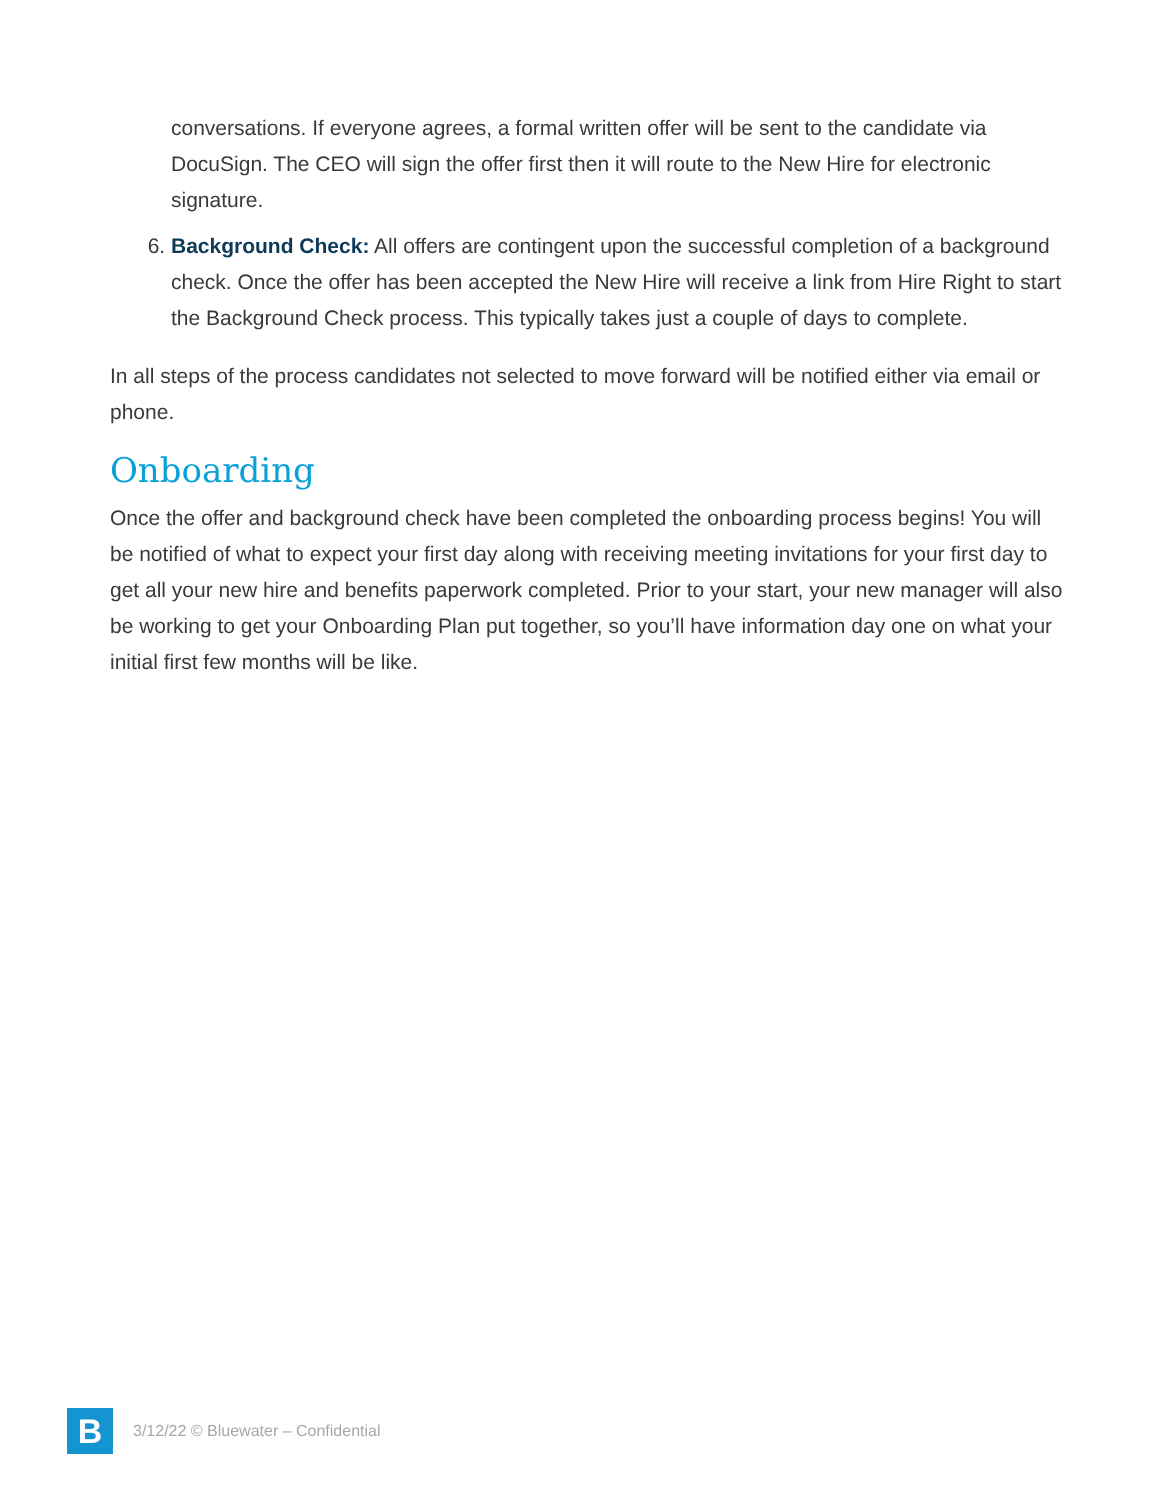conversations. If everyone agrees, a formal written offer will be sent to the candidate via DocuSign. The CEO will sign the offer first then it will route to the New Hire for electronic signature.
6. Background Check: All offers are contingent upon the successful completion of a background check. Once the offer has been accepted the New Hire will receive a link from Hire Right to start the Background Check process. This typically takes just a couple of days to complete.
In all steps of the process candidates not selected to move forward will be notified either via email or phone.
Onboarding
Once the offer and background check have been completed the onboarding process begins! You will be notified of what to expect your first day along with receiving meeting invitations for your first day to get all your new hire and benefits paperwork completed. Prior to your start, your new manager will also be working to get your Onboarding Plan put together, so you’ll have information day one on what your initial first few months will be like.
B
3/12/22 © Bluewater – Confidential